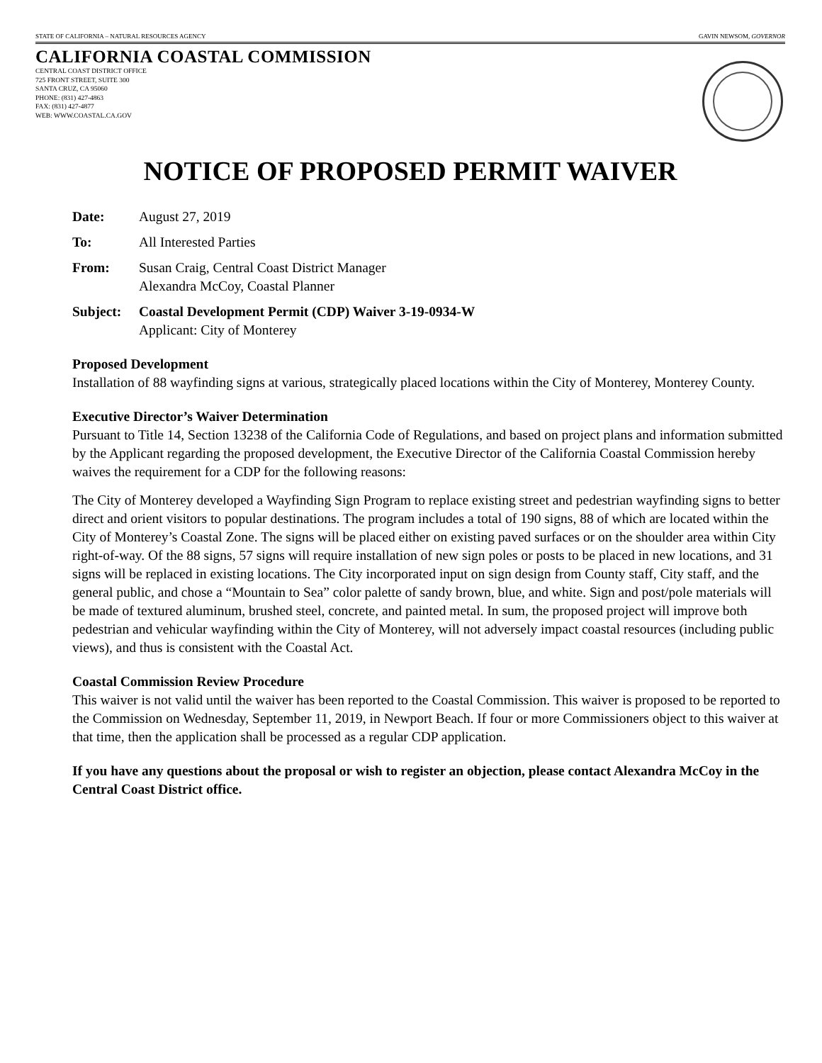STATE OF CALIFORNIA – NATURAL RESOURCES AGENCY GAVIN NEWSOM, GOVERNOR
CALIFORNIA COASTAL COMMISSION
CENTRAL COAST DISTRICT OFFICE
725 FRONT STREET, SUITE 300
SANTA CRUZ, CA 95060
PHONE: (831) 427-4863
FAX: (831) 427-4877
WEB: WWW.COASTAL.CA.GOV
NOTICE OF PROPOSED PERMIT WAIVER
Date: August 27, 2019
To: All Interested Parties
From: Susan Craig, Central Coast District Manager
Alexandra McCoy, Coastal Planner
Subject: Coastal Development Permit (CDP) Waiver 3-19-0934-W
Applicant: City of Monterey
Proposed Development
Installation of 88 wayfinding signs at various, strategically placed locations within the City of Monterey, Monterey County.
Executive Director’s Waiver Determination
Pursuant to Title 14, Section 13238 of the California Code of Regulations, and based on project plans and information submitted by the Applicant regarding the proposed development, the Executive Director of the California Coastal Commission hereby waives the requirement for a CDP for the following reasons:
The City of Monterey developed a Wayfinding Sign Program to replace existing street and pedestrian wayfinding signs to better direct and orient visitors to popular destinations. The program includes a total of 190 signs, 88 of which are located within the City of Monterey’s Coastal Zone. The signs will be placed either on existing paved surfaces or on the shoulder area within City right-of-way. Of the 88 signs, 57 signs will require installation of new sign poles or posts to be placed in new locations, and 31 signs will be replaced in existing locations. The City incorporated input on sign design from County staff, City staff, and the general public, and chose a “Mountain to Sea” color palette of sandy brown, blue, and white. Sign and post/pole materials will be made of textured aluminum, brushed steel, concrete, and painted metal. In sum, the proposed project will improve both pedestrian and vehicular wayfinding within the City of Monterey, will not adversely impact coastal resources (including public views), and thus is consistent with the Coastal Act.
Coastal Commission Review Procedure
This waiver is not valid until the waiver has been reported to the Coastal Commission. This waiver is proposed to be reported to the Commission on Wednesday, September 11, 2019, in Newport Beach. If four or more Commissioners object to this waiver at that time, then the application shall be processed as a regular CDP application.
If you have any questions about the proposal or wish to register an objection, please contact Alexandra McCoy in the Central Coast District office.